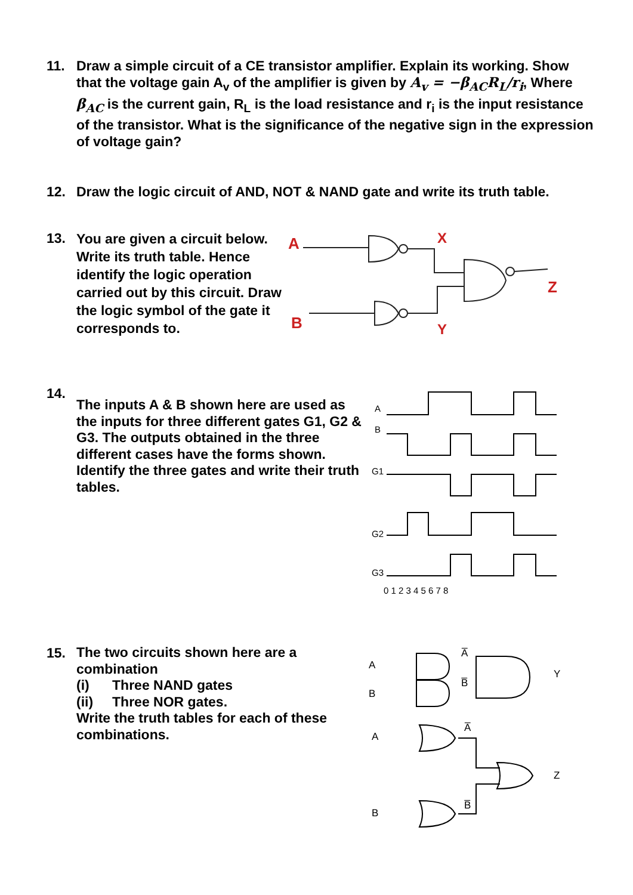11. Draw a simple circuit of a CE transistor amplifier. Explain its working. Show that the voltage gain A<sub>v</sub> of the amplifier is given by A<sub>v</sub> = −β<sub>AC</sub>R<sub>L</sub>/r<sub>i</sub>, Where β<sub>AC</sub> is the current gain, R<sub>L</sub> is the load resistance and r<sub>i</sub> is the input resistance of the transistor. What is the significance of the negative sign in the expression of voltage gain?
12. Draw the logic circuit of AND, NOT & NAND gate and write its truth table.
13.
You are given a circuit below. Write its truth table. Hence identify the logic operation carried out by this circuit. Draw the logic symbol of the gate it corresponds to.
A
B
X
Y
Z
14.
The inputs A & B shown here are used as the inputs for three different gates G1, G2 & G3. The outputs obtained in the three different cases have the forms shown. Identify the three gates and write their truth tables.
A
B
G1
G2
G3
0 1 2 3 4 5 6 7 8
15.
The two circuits shown here are a combination
(i) Three NAND gates
(ii) Three NOR gates.
Write the truth tables for each of these combinations.
A
B
A̅
B̅
Y
A
B
A̅
B̅
Z